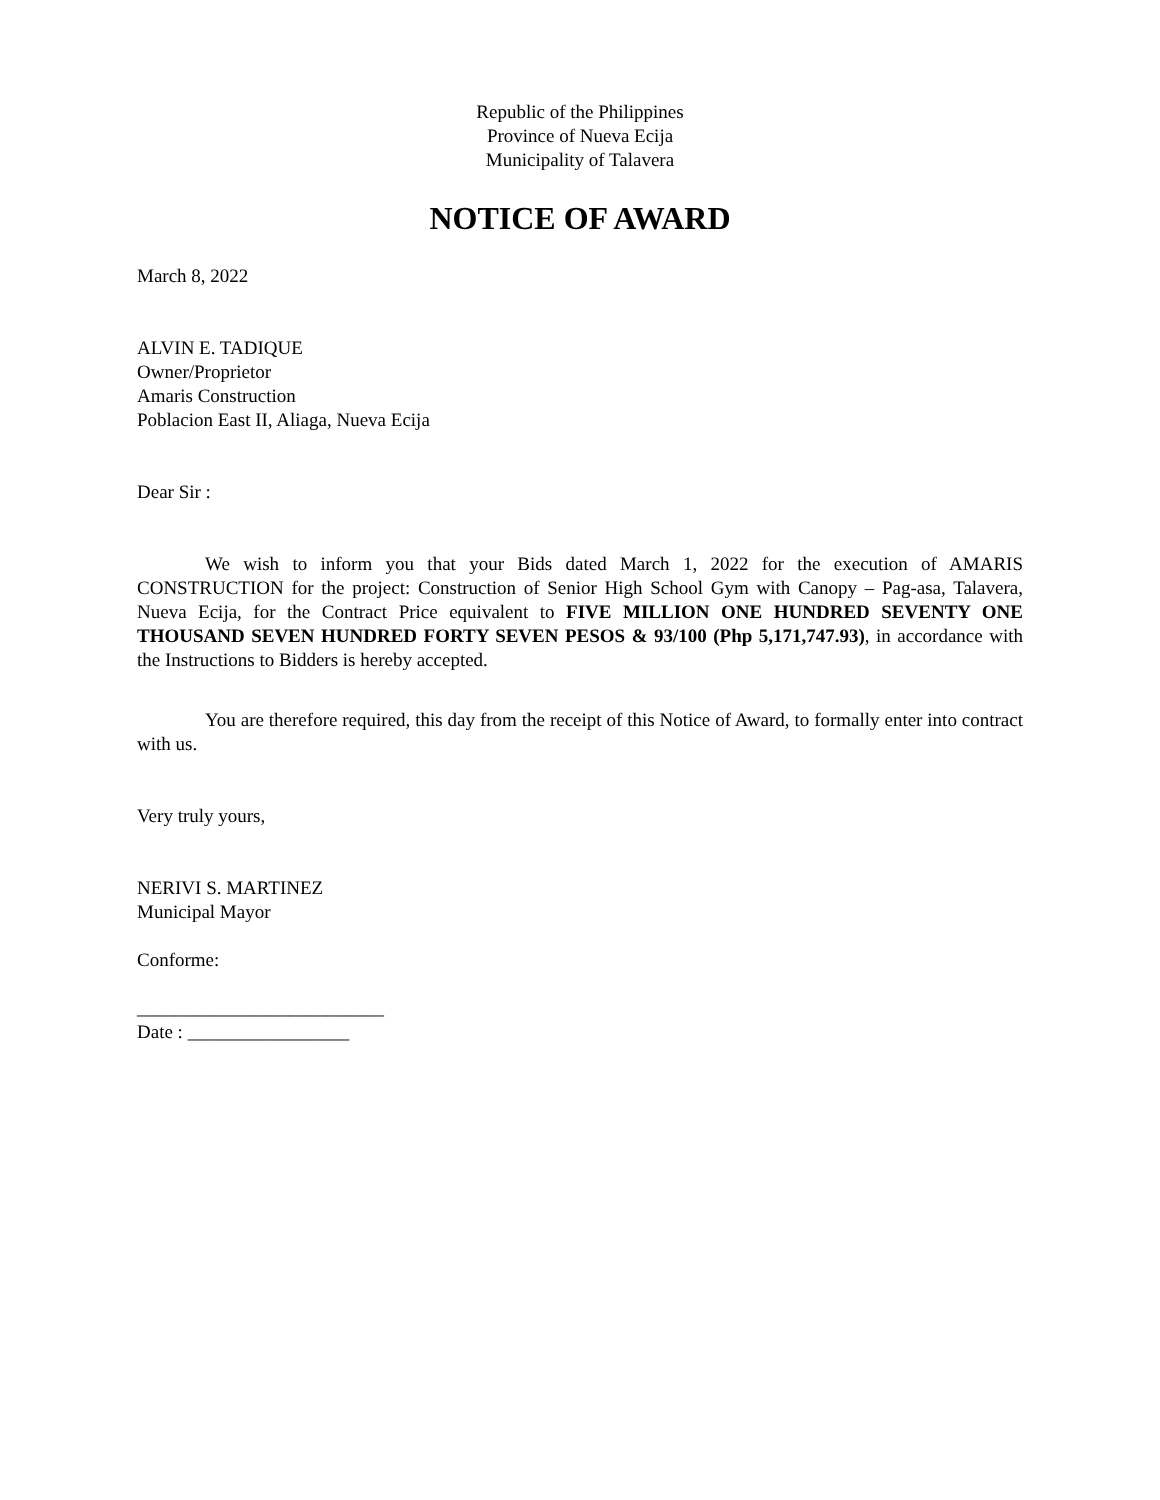Republic of the Philippines
Province of Nueva Ecija
Municipality of Talavera
NOTICE OF AWARD
March 8, 2022
ALVIN E. TADIQUE
Owner/Proprietor
Amaris Construction
Poblacion East II, Aliaga, Nueva Ecija
Dear Sir :
We wish to inform you that your Bids dated March 1, 2022 for the execution of AMARIS CONSTRUCTION for the project: Construction of Senior High School Gym with Canopy – Pag-asa, Talavera, Nueva Ecija, for the Contract Price equivalent to FIVE MILLION ONE HUNDRED SEVENTY ONE THOUSAND SEVEN HUNDRED FORTY SEVEN PESOS & 93/100 (Php 5,171,747.93), in accordance with the Instructions to Bidders is hereby accepted.
You are therefore required, this day from the receipt of this Notice of Award, to formally enter into contract with us.
Very truly yours,
NERIVI S. MARTINEZ
Municipal Mayor
Conforme:
__________________________
Date : _________________